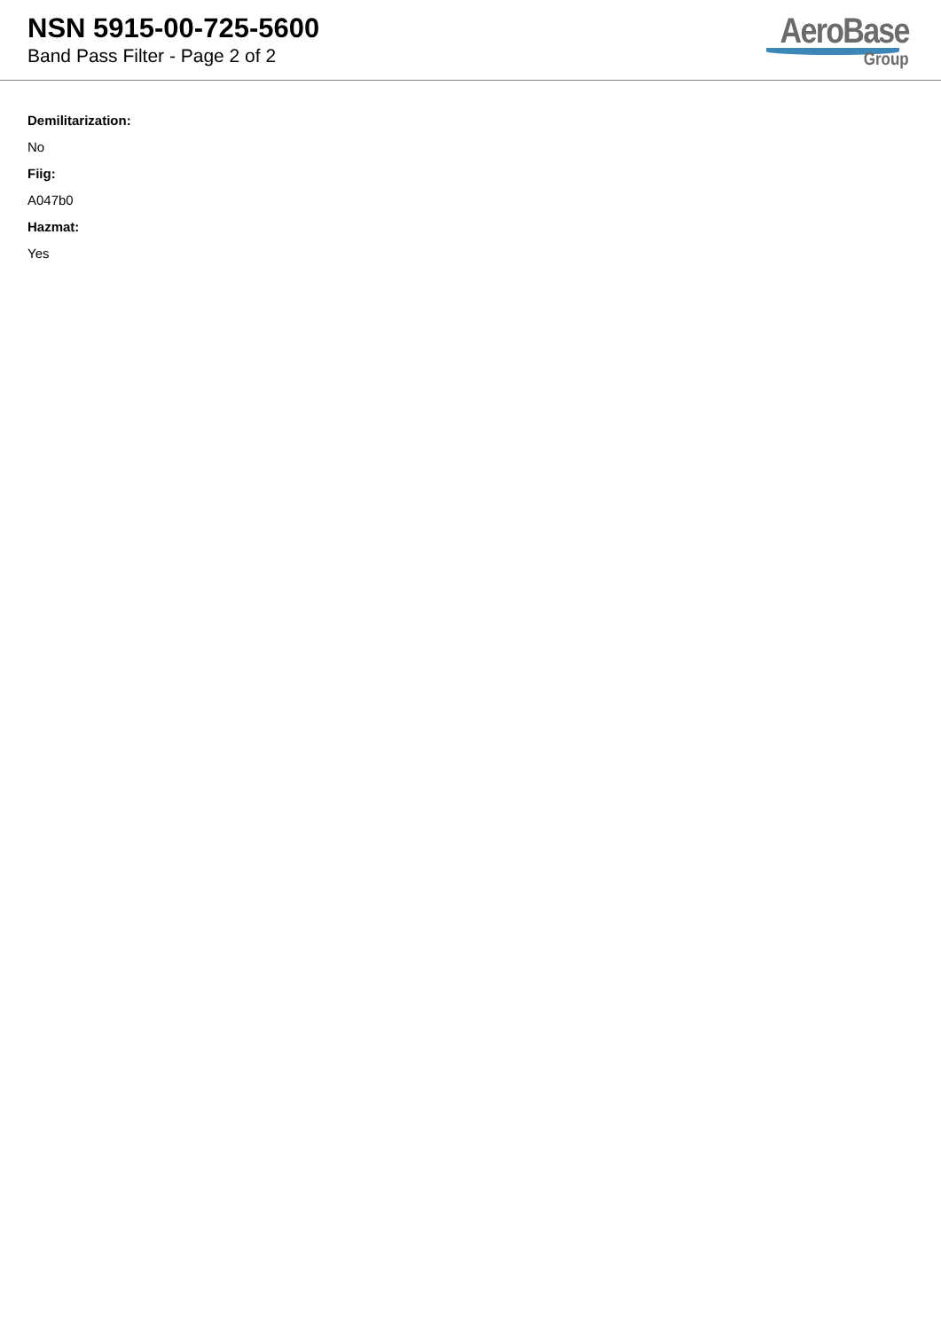NSN 5915-00-725-5600
Band Pass Filter - Page 2 of 2
AeroBase
Group
Demilitarization:
No
Fiig:
A047b0
Hazmat:
Yes